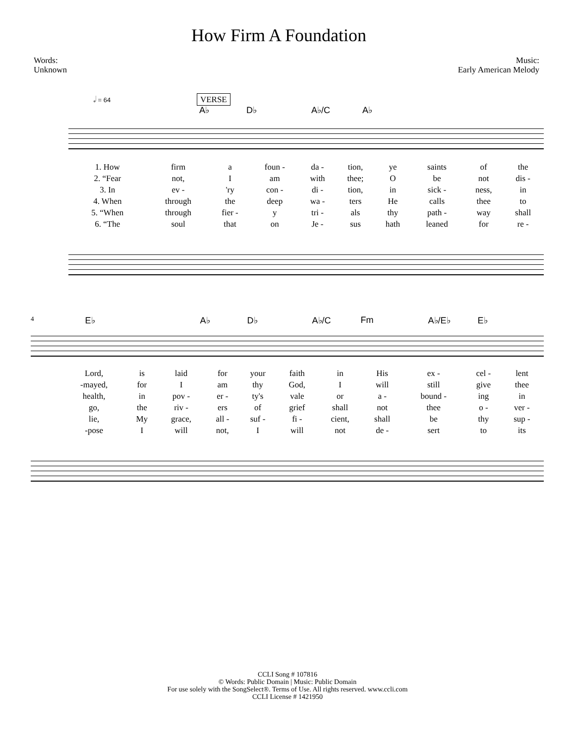How Firm A Foundation
Words:
Unknown
Music:
Early American Melody
𝅗𝅥 = 64 VERSE
A♭ D♭ A♭/C A♭
| 1. How | firm | a | foun - | da - | tion, | ye | saints | of | the |
| 2. “Fear | not, | I | am | with | thee; | O | be | not | dis - |
| 3. In | ev - | 'ry | con - | di - | tion, | in | sick - | ness, | in |
| 4. When | through | the | deep | wa - | ters | He | calls | thee | to |
| 5. “When | through | fier - | y | tri - | als | thy | path - | way | shall |
| 6. “The | soul | that | on | Je - | sus | hath | leaned | for | re - |
4 E♭ A♭ D♭ A♭/C Fm A♭/E♭ E♭
| Lord, | is | laid | for | your | faith | in | His | ex - | cel - | lent |
| -mayed, | for | I | am | thy | God, | I | will | still | give | thee |
| health, | in | pov - | er - | ty's | vale | or | a - | bound - | ing | in |
| go, | the | riv - | ers | of | grief | shall | not | thee | o - | ver - |
| lie, | My | grace, | all - | suf - | fi - | cient, | shall | be | thy | sup - |
| -pose | I | will | not, | I | will | not | de - | sert | to | its |
CCLI Song # 107816
© Words: Public Domain | Music: Public Domain
For use solely with the SongSelect®. Terms of Use. All rights reserved. www.ccli.com
CCLI License # 1421950